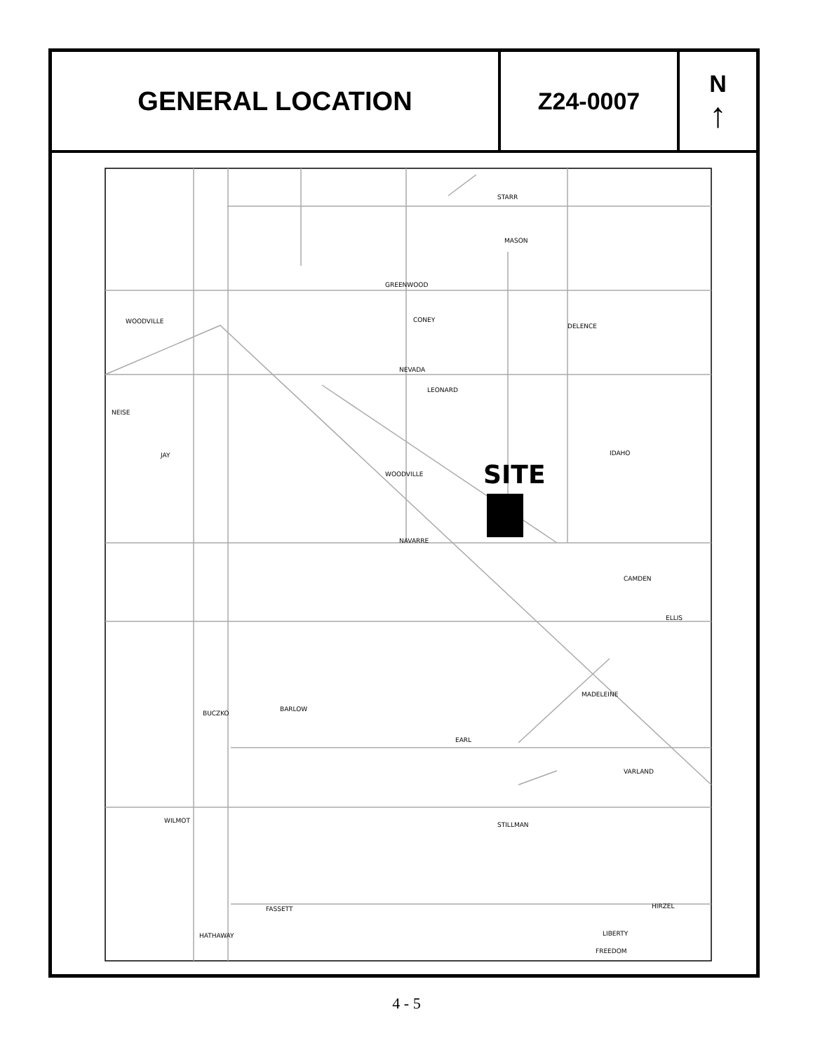GENERAL LOCATION Z24-0007 N
↑
SITE
STARR
MASON
GREENWOOD
WOODVILLE
DELENCE
NEVADA
NEISE
JAY
IDAHO
NAVARRE
CAMDEN
ELLIS
BARLOW
BUCZKO
EARL
VARLAND
WILMOT
FASSETT
HIRZEL
LIBERTY
HATHAWAY
FREEDOM
STILLMAN
CONEY
MADELEINE
LEONARD
WOODVILLE
4 - 5